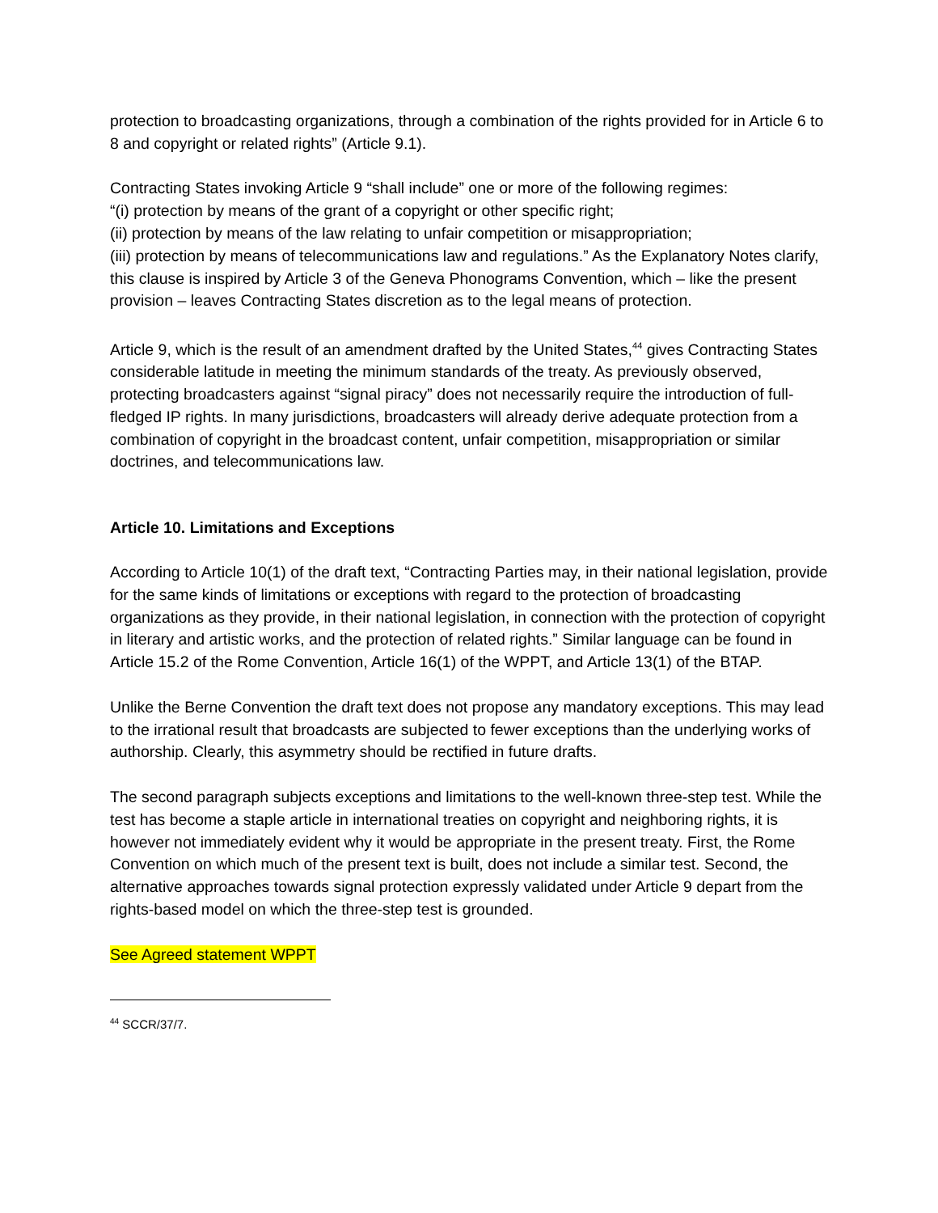protection to broadcasting organizations, through a combination of the rights provided for in Article 6 to 8 and copyright or related rights” (Article 9.1).
Contracting States invoking Article 9 “shall include” one or more of the following regimes:
“(i) protection by means of the grant of a copyright or other specific right;
(ii) protection by means of the law relating to unfair competition or misappropriation;
(iii) protection by means of telecommunications law and regulations.” As the Explanatory Notes clarify, this clause is inspired by Article 3 of the Geneva Phonograms Convention, which – like the present provision – leaves Contracting States discretion as to the legal means of protection.
Article 9, which is the result of an amendment drafted by the United States,<sup>44</sup> gives Contracting States considerable latitude in meeting the minimum standards of the treaty. As previously observed, protecting broadcasters against “signal piracy” does not necessarily require the introduction of full-fledged IP rights. In many jurisdictions, broadcasters will already derive adequate protection from a combination of copyright in the broadcast content, unfair competition, misappropriation or similar doctrines, and telecommunications law.
Article 10. Limitations and Exceptions
According to Article 10(1) of the draft text, “Contracting Parties may, in their national legislation, provide for the same kinds of limitations or exceptions with regard to the protection of broadcasting organizations as they provide, in their national legislation, in connection with the protection of copyright in literary and artistic works, and the protection of related rights.” Similar language can be found in Article 15.2 of the Rome Convention, Article 16(1) of the WPPT, and Article 13(1) of the BTAP.
Unlike the Berne Convention the draft text does not propose any mandatory exceptions. This may lead to the irrational result that broadcasts are subjected to fewer exceptions than the underlying works of authorship. Clearly, this asymmetry should be rectified in future drafts.
The second paragraph subjects exceptions and limitations to the well-known three-step test. While the test has become a staple article in international treaties on copyright and neighboring rights, it is however not immediately evident why it would be appropriate in the present treaty. First, the Rome Convention on which much of the present text is built, does not include a similar test. Second, the alternative approaches towards signal protection expressly validated under Article 9 depart from the rights-based model on which the three-step test is grounded.
See Agreed statement WPPT
<sup>44</sup> SCCR/37/7.